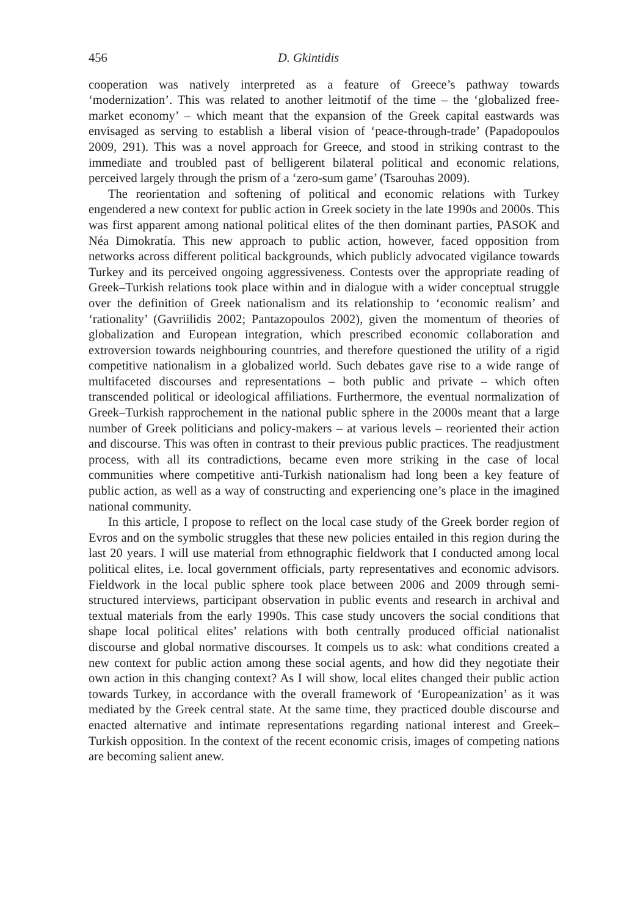456 D. Gkintidis
cooperation was natively interpreted as a feature of Greece’s pathway towards ‘modernization’. This was related to another leitmotif of the time – the ‘globalized free-market economy’ – which meant that the expansion of the Greek capital eastwards was envisaged as serving to establish a liberal vision of ‘peace-through-trade’ (Papadopoulos 2009, 291). This was a novel approach for Greece, and stood in striking contrast to the immediate and troubled past of belligerent bilateral political and economic relations, perceived largely through the prism of a ‘zero-sum game’ (Tsarouhas 2009).
The reorientation and softening of political and economic relations with Turkey engendered a new context for public action in Greek society in the late 1990s and 2000s. This was first apparent among national political elites of the then dominant parties, PASOK and Néa Dimokratía. This new approach to public action, however, faced opposition from networks across different political backgrounds, which publicly advocated vigilance towards Turkey and its perceived ongoing aggressiveness. Contests over the appropriate reading of Greek–Turkish relations took place within and in dialogue with a wider conceptual struggle over the definition of Greek nationalism and its relationship to ‘economic realism’ and ‘rationality’ (Gavriilidis 2002; Pantazopoulos 2002), given the momentum of theories of globalization and European integration, which prescribed economic collaboration and extroversion towards neighbouring countries, and therefore questioned the utility of a rigid competitive nationalism in a globalized world. Such debates gave rise to a wide range of multifaceted discourses and representations – both public and private – which often transcended political or ideological affiliations. Furthermore, the eventual normalization of Greek–Turkish rapprochement in the national public sphere in the 2000s meant that a large number of Greek politicians and policy-makers – at various levels – reoriented their action and discourse. This was often in contrast to their previous public practices. The readjustment process, with all its contradictions, became even more striking in the case of local communities where competitive anti-Turkish nationalism had long been a key feature of public action, as well as a way of constructing and experiencing one’s place in the imagined national community.
In this article, I propose to reflect on the local case study of the Greek border region of Evros and on the symbolic struggles that these new policies entailed in this region during the last 20 years. I will use material from ethnographic fieldwork that I conducted among local political elites, i.e. local government officials, party representatives and economic advisors. Fieldwork in the local public sphere took place between 2006 and 2009 through semi-structured interviews, participant observation in public events and research in archival and textual materials from the early 1990s. This case study uncovers the social conditions that shape local political elites’ relations with both centrally produced official nationalist discourse and global normative discourses. It compels us to ask: what conditions created a new context for public action among these social agents, and how did they negotiate their own action in this changing context? As I will show, local elites changed their public action towards Turkey, in accordance with the overall framework of ‘Europeanization’ as it was mediated by the Greek central state. At the same time, they practiced double discourse and enacted alternative and intimate representations regarding national interest and Greek–Turkish opposition. In the context of the recent economic crisis, images of competing nations are becoming salient anew.